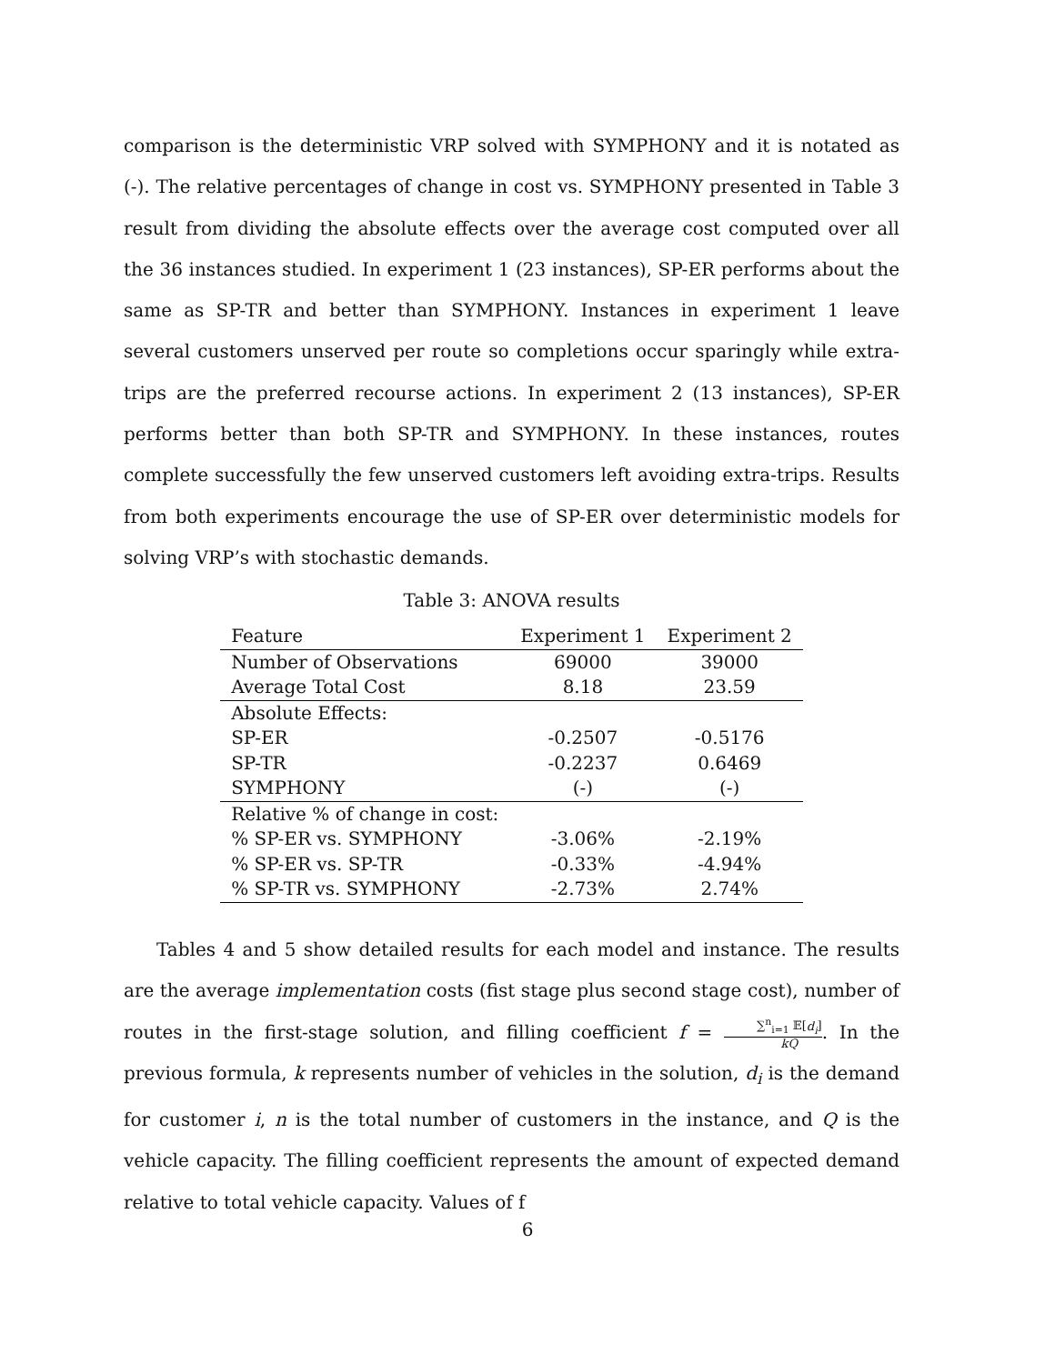comparison is the deterministic VRP solved with SYMPHONY and it is notated as (-). The relative percentages of change in cost vs. SYMPHONY presented in Table 3 result from dividing the absolute effects over the average cost computed over all the 36 instances studied. In experiment 1 (23 instances), SP-ER performs about the same as SP-TR and better than SYMPHONY. Instances in experiment 1 leave several customers unserved per route so completions occur sparingly while extra-trips are the preferred recourse actions. In experiment 2 (13 instances), SP-ER performs better than both SP-TR and SYMPHONY. In these instances, routes complete successfully the few unserved customers left avoiding extra-trips. Results from both experiments encourage the use of SP-ER over deterministic models for solving VRP’s with stochastic demands.
Table 3: ANOVA results
| Feature | Experiment 1 | Experiment 2 |
| --- | --- | --- |
| Number of Observations | 69000 | 39000 |
| Average Total Cost | 8.18 | 23.59 |
| Absolute Effects: | | |
| SP-ER | -0.2507 | -0.5176 |
| SP-TR | -0.2237 | 0.6469 |
| SYMPHONY | (-) | (-) |
| Relative % of change in cost: | | |
| % SP-ER vs. SYMPHONY | -3.06% | -2.19% |
| % SP-ER vs. SP-TR | -0.33% | -4.94% |
| % SP-TR vs. SYMPHONY | -2.73% | 2.74% |
Tables 4 and 5 show detailed results for each model and instance. The results are the average implementation costs (fist stage plus second stage cost), number of routes in the first-stage solution, and filling coefficient f = ∑<sup>n</sup><sub>i=1</sub> 𝔼[d<sub>i</sub>] kQ. In the previous formula, k represents number of vehicles in the solution, d<sub>i</sub> is the demand for customer i, n is the total number of customers in the instance, and Q is the vehicle capacity. The filling coefficient represents the amount of expected demand relative to total vehicle capacity. Values of f
6